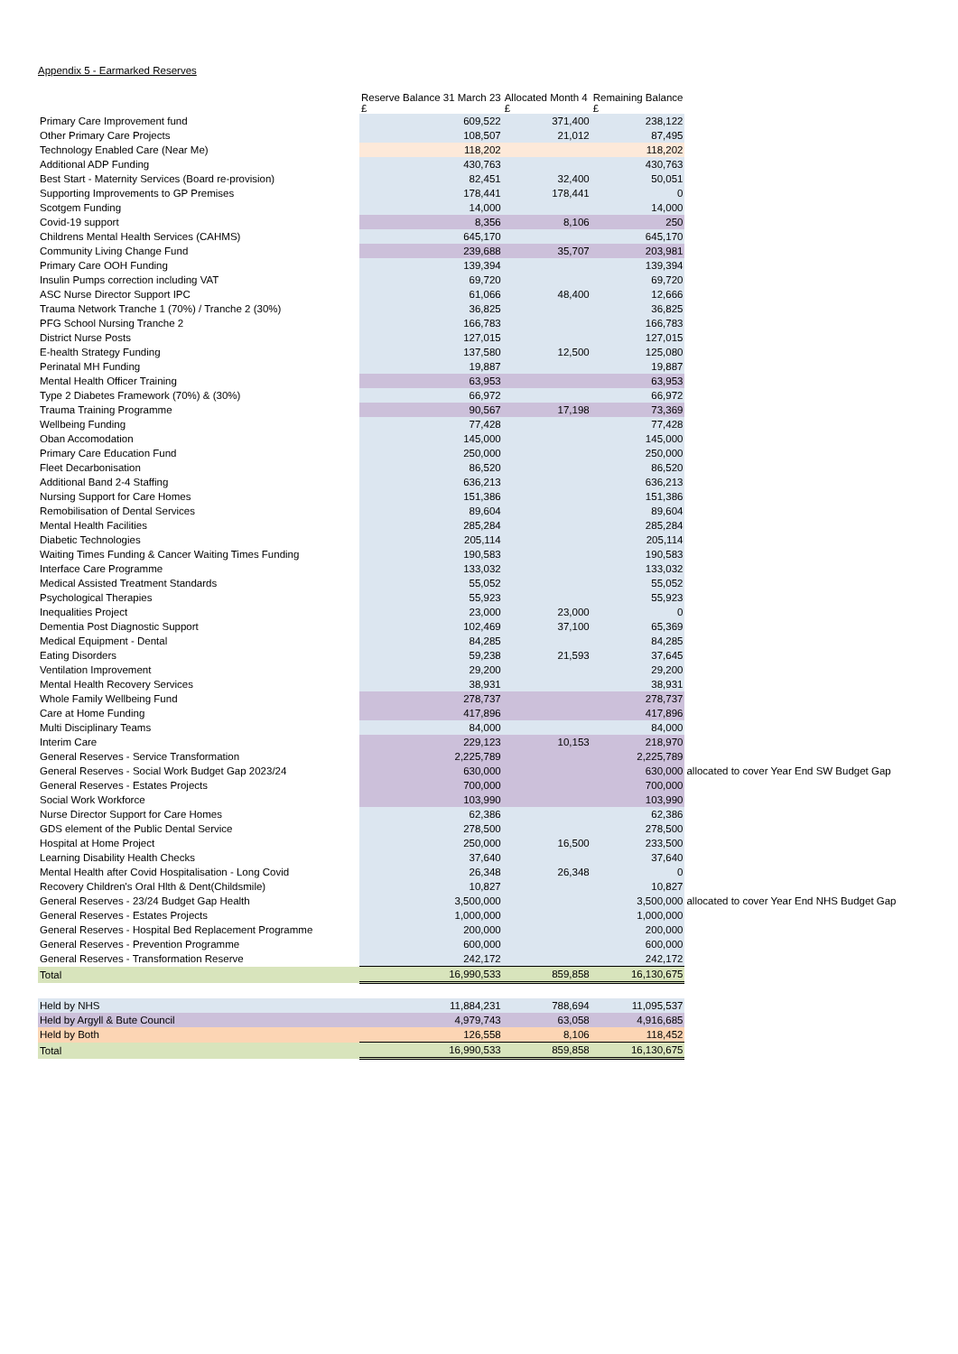Appendix 5 - Earmarked Reserves
| | Reserve Balance 31 March 23 £ | Allocated Month 4 £ | Remaining Balance £ | |
| --- | --- | --- | --- | --- |
| Primary Care Improvement fund | 609,522 | 371,400 | 238,122 | |
| Other Primary Care Projects | 108,507 | 21,012 | 87,495 | |
| Technology Enabled Care (Near Me) | 118,202 | | 118,202 | |
| Additional ADP Funding | 430,763 | | 430,763 | |
| Best Start - Maternity Services (Board re-provision) | 82,451 | 32,400 | 50,051 | |
| Supporting Improvements to GP Premises | 178,441 | 178,441 | 0 | |
| Scotgem Funding | 14,000 | | 14,000 | |
| Covid-19 support | 8,356 | 8,106 | 250 | |
| Childrens Mental Health Services (CAHMS) | 645,170 | | 645,170 | |
| Community Living Change Fund | 239,688 | 35,707 | 203,981 | |
| Primary Care OOH Funding | 139,394 | | 139,394 | |
| Insulin Pumps correction including VAT | 69,720 | | 69,720 | |
| ASC Nurse Director Support IPC | 61,066 | 48,400 | 12,666 | |
| Trauma Network Tranche 1 (70%) / Tranche 2 (30%) | 36,825 | | 36,825 | |
| PFG School Nursing Tranche 2 | 166,783 | | 166,783 | |
| District Nurse Posts | 127,015 | | 127,015 | |
| E-health Strategy Funding | 137,580 | 12,500 | 125,080 | |
| Perinatal MH Funding | 19,887 | | 19,887 | |
| Mental Health Officer Training | 63,953 | | 63,953 | |
| Type 2 Diabetes Framework (70%) & (30%) | 66,972 | | 66,972 | |
| Trauma Training Programme | 90,567 | 17,198 | 73,369 | |
| Wellbeing Funding | 77,428 | | 77,428 | |
| Oban Accomodation | 145,000 | | 145,000 | |
| Primary Care Education Fund | 250,000 | | 250,000 | |
| Fleet Decarbonisation | 86,520 | | 86,520 | |
| Additional Band 2-4 Staffing | 636,213 | | 636,213 | |
| Nursing Support for Care Homes | 151,386 | | 151,386 | |
| Remobilisation of Dental Services | 89,604 | | 89,604 | |
| Mental Health Facilities | 285,284 | | 285,284 | |
| Diabetic Technologies | 205,114 | | 205,114 | |
| Waiting Times Funding & Cancer Waiting Times Funding | 190,583 | | 190,583 | |
| Interface Care Programme | 133,032 | | 133,032 | |
| Medical Assisted Treatment Standards | 55,052 | | 55,052 | |
| Psychological Therapies | 55,923 | | 55,923 | |
| Inequalities Project | 23,000 | 23,000 | 0 | |
| Dementia Post Diagnostic Support | 102,469 | 37,100 | 65,369 | |
| Medical Equipment - Dental | 84,285 | | 84,285 | |
| Eating Disorders | 59,238 | 21,593 | 37,645 | |
| Ventilation Improvement | 29,200 | | 29,200 | |
| Mental Health Recovery Services | 38,931 | | 38,931 | |
| Whole Family Wellbeing Fund | 278,737 | | 278,737 | |
| Care at Home Funding | 417,896 | | 417,896 | |
| Multi Disciplinary Teams | 84,000 | | 84,000 | |
| Interim Care | 229,123 | 10,153 | 218,970 | |
| General Reserves - Service Transformation | 2,225,789 | | 2,225,789 | |
| General Reserves - Social Work Budget Gap 2023/24 | 630,000 | | 630,000 | allocated to cover Year End SW Budget Gap |
| General Reserves - Estates Projects | 700,000 | | 700,000 | |
| Social Work Workforce | 103,990 | | 103,990 | |
| Nurse Director Support for Care Homes | 62,386 | | 62,386 | |
| GDS element of the Public Dental Service | 278,500 | | 278,500 | |
| Hospital at Home Project | 250,000 | 16,500 | 233,500 | |
| Learning Disability Health Checks | 37,640 | | 37,640 | |
| Mental Health after Covid Hospitalisation - Long Covid | 26,348 | 26,348 | 0 | |
| Recovery Children's Oral Hlth & Dent(Childsmile) | 10,827 | | 10,827 | |
| General Reserves - 23/24 Budget Gap Health | 3,500,000 | | 3,500,000 | allocated to cover Year End NHS Budget Gap |
| General Reserves - Estates Projects | 1,000,000 | | 1,000,000 | |
| General Reserves - Hospital Bed Replacement Programme | 200,000 | | 200,000 | |
| General Reserves - Prevention Programme | 600,000 | | 600,000 | |
| General Reserves - Transformation Reserve | 242,172 | | 242,172 | |
| Total | 16,990,533 | 859,858 | 16,130,675 | |
| Held by NHS | 11,884,231 | 788,694 | 11,095,537 | |
| Held by Argyll & Bute Council | 4,979,743 | 63,058 | 4,916,685 | |
| Held by Both | 126,558 | 8,106 | 118,452 | |
| Total | 16,990,533 | 859,858 | 16,130,675 | |